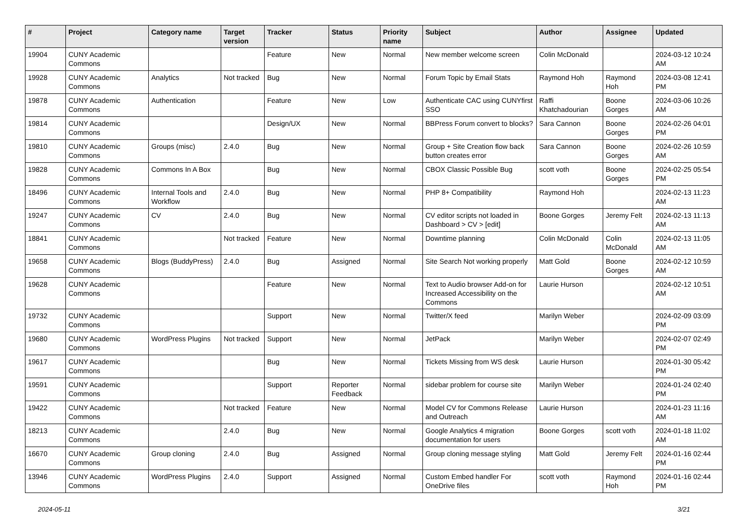| # | Project | Category name | Target version | Tracker | Status | Priority name | Subject | Author | Assignee | Updated |
| --- | --- | --- | --- | --- | --- | --- | --- | --- | --- | --- |
| 19904 | CUNY Academic Commons | | | Feature | New | Normal | New member welcome screen | Colin McDonald | | 2024-03-12 10:24 AM |
| 19928 | CUNY Academic Commons | Analytics | Not tracked | Bug | New | Normal | Forum Topic by Email Stats | Raymond Hoh | Raymond Hoh | 2024-03-08 12:41 PM |
| 19878 | CUNY Academic Commons | Authentication | | Feature | New | Low | Authenticate CAC using CUNYfirst SSO | Raffi Khatchadourian | Boone Gorges | 2024-03-06 10:26 AM |
| 19814 | CUNY Academic Commons | | | Design/UX | New | Normal | BBPress Forum convert to blocks? | Sara Cannon | Boone Gorges | 2024-02-26 04:01 PM |
| 19810 | CUNY Academic Commons | Groups (misc) | 2.4.0 | Bug | New | Normal | Group + Site Creation flow back button creates error | Sara Cannon | Boone Gorges | 2024-02-26 10:59 AM |
| 19828 | CUNY Academic Commons | Commons In A Box | | Bug | New | Normal | CBOX Classic Possible Bug | scott voth | Boone Gorges | 2024-02-25 05:54 PM |
| 18496 | CUNY Academic Commons | Internal Tools and Workflow | 2.4.0 | Bug | New | Normal | PHP 8+ Compatibility | Raymond Hoh | | 2024-02-13 11:23 AM |
| 19247 | CUNY Academic Commons | CV | 2.4.0 | Bug | New | Normal | CV editor scripts not loaded in Dashboard > CV > [edit] | Boone Gorges | Jeremy Felt | 2024-02-13 11:13 AM |
| 18841 | CUNY Academic Commons | | Not tracked | Feature | New | Normal | Downtime planning | Colin McDonald | Colin McDonald | 2024-02-13 11:05 AM |
| 19658 | CUNY Academic Commons | Blogs (BuddyPress) | 2.4.0 | Bug | Assigned | Normal | Site Search Not working properly | Matt Gold | Boone Gorges | 2024-02-12 10:59 AM |
| 19628 | CUNY Academic Commons | | | Feature | New | Normal | Text to Audio browser Add-on for Increased Accessibility on the Commons | Laurie Hurson | | 2024-02-12 10:51 AM |
| 19732 | CUNY Academic Commons | | | Support | New | Normal | Twitter/X feed | Marilyn Weber | | 2024-02-09 03:09 PM |
| 19680 | CUNY Academic Commons | WordPress Plugins | Not tracked | Support | New | Normal | JetPack | Marilyn Weber | | 2024-02-07 02:49 PM |
| 19617 | CUNY Academic Commons | | | Bug | New | Normal | Tickets Missing from WS desk | Laurie Hurson | | 2024-01-30 05:42 PM |
| 19591 | CUNY Academic Commons | | | Support | Reporter Feedback | Normal | sidebar problem for course site | Marilyn Weber | | 2024-01-24 02:40 PM |
| 19422 | CUNY Academic Commons | | Not tracked | Feature | New | Normal | Model CV for Commons Release and Outreach | Laurie Hurson | | 2024-01-23 11:16 AM |
| 18213 | CUNY Academic Commons | | 2.4.0 | Bug | New | Normal | Google Analytics 4 migration documentation for users | Boone Gorges | scott voth | 2024-01-18 11:02 AM |
| 16670 | CUNY Academic Commons | Group cloning | 2.4.0 | Bug | Assigned | Normal | Group cloning message styling | Matt Gold | Jeremy Felt | 2024-01-16 02:44 PM |
| 13946 | CUNY Academic Commons | WordPress Plugins | 2.4.0 | Support | Assigned | Normal | Custom Embed handler For OneDrive files | scott voth | Raymond Hoh | 2024-01-16 02:44 PM |
2024-05-11 3/21